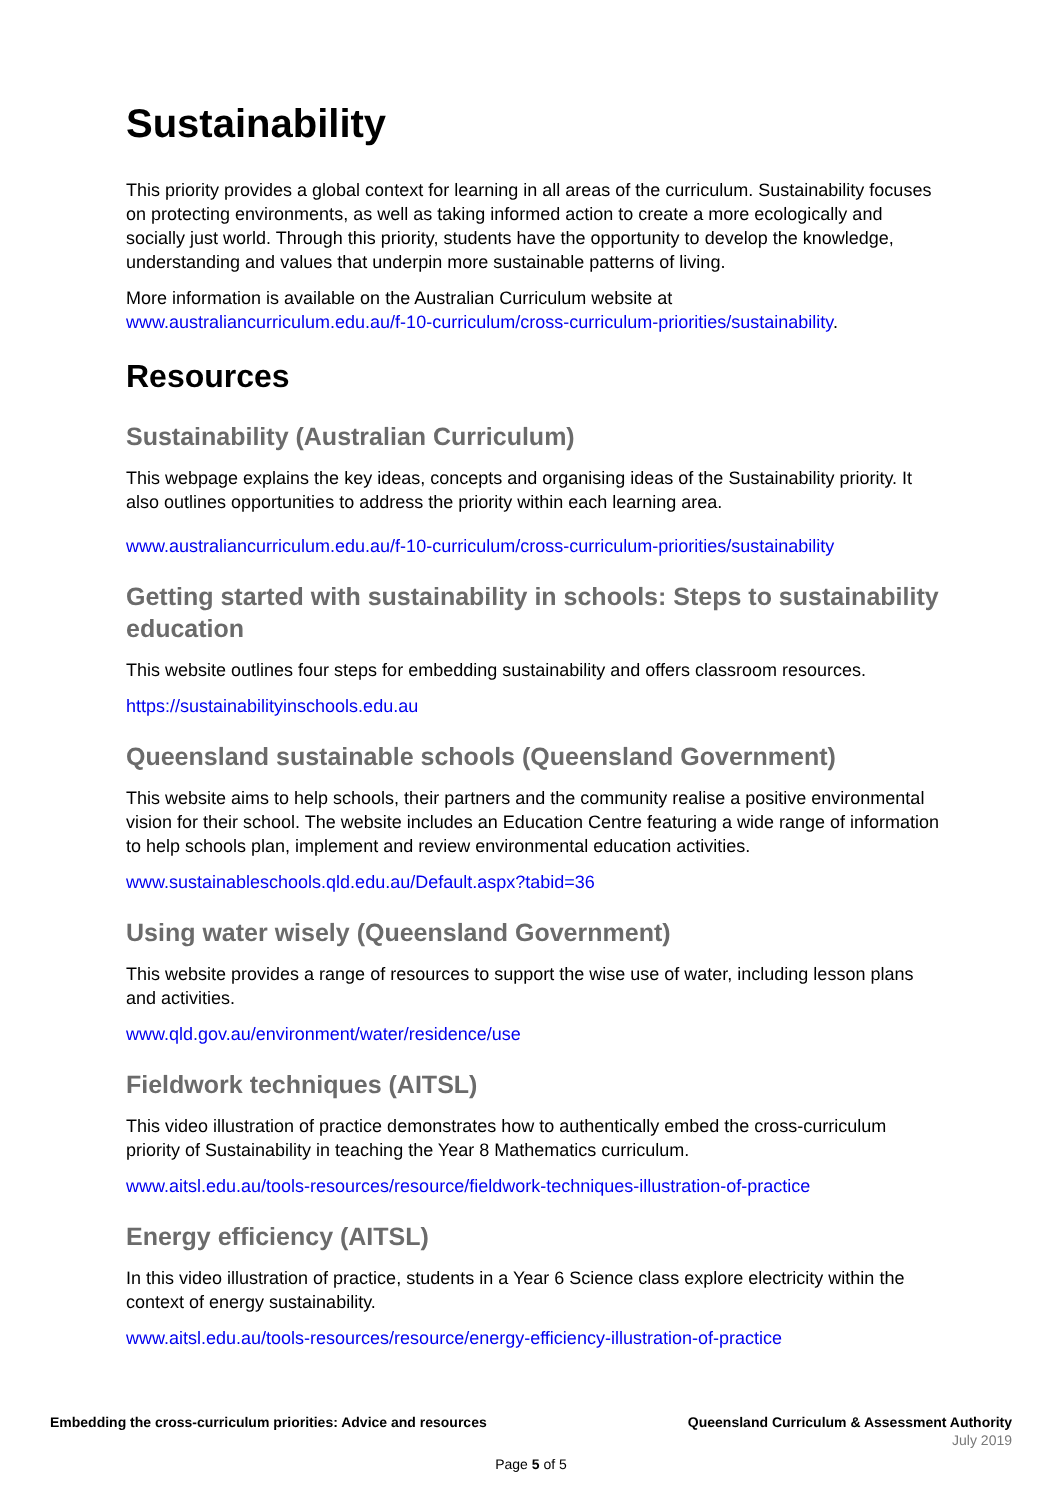Sustainability
This priority provides a global context for learning in all areas of the curriculum. Sustainability focuses on protecting environments, as well as taking informed action to create a more ecologically and socially just world. Through this priority, students have the opportunity to develop the knowledge, understanding and values that underpin more sustainable patterns of living.
More information is available on the Australian Curriculum website at www.australiancurriculum.edu.au/f-10-curriculum/cross-curriculum-priorities/sustainability.
Resources
Sustainability (Australian Curriculum)
This webpage explains the key ideas, concepts and organising ideas of the Sustainability priority. It also outlines opportunities to address the priority within each learning area.
www.australiancurriculum.edu.au/f-10-curriculum/cross-curriculum-priorities/sustainability
Getting started with sustainability in schools: Steps to sustainability education
This website outlines four steps for embedding sustainability and offers classroom resources.
https://sustainabilityinschools.edu.au
Queensland sustainable schools (Queensland Government)
This website aims to help schools, their partners and the community realise a positive environmental vision for their school. The website includes an Education Centre featuring a wide range of information to help schools plan, implement and review environmental education activities.
www.sustainableschools.qld.edu.au/Default.aspx?tabid=36
Using water wisely (Queensland Government)
This website provides a range of resources to support the wise use of water, including lesson plans and activities.
www.qld.gov.au/environment/water/residence/use
Fieldwork techniques (AITSL)
This video illustration of practice demonstrates how to authentically embed the cross-curriculum priority of Sustainability in teaching the Year 8 Mathematics curriculum.
www.aitsl.edu.au/tools-resources/resource/fieldwork-techniques-illustration-of-practice
Energy efficiency (AITSL)
In this video illustration of practice, students in a Year 6 Science class explore electricity within the context of energy sustainability.
www.aitsl.edu.au/tools-resources/resource/energy-efficiency-illustration-of-practice
Embedding the cross-curriculum priorities: Advice and resources Queensland Curriculum & Assessment Authority
July 2019
Page 5 of 5